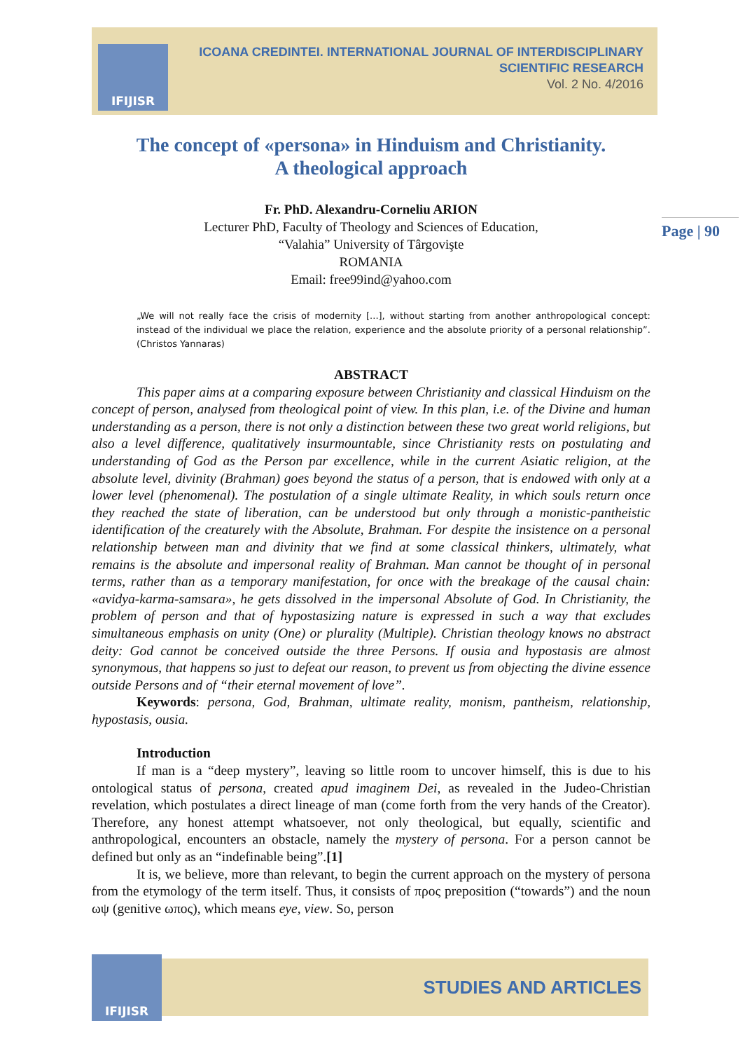IFIJISR
ICOANA CREDINTEI. INTERNATIONAL JOURNAL OF INTERDISCIPLINARY
SCIENTIFIC RESEARCH
Vol. 2 No. 4/2016
The concept of «persona» in Hinduism and Christianity.
A theological approach
Fr. PhD. Alexandru-Corneliu ARION
Lecturer PhD, Faculty of Theology and Sciences of Education,
“Valahia” University of Târgovişte
ROMANIA
Email: free99ind@yahoo.com
„We will not really face the crisis of modernity [...], without starting from another anthropological concept: instead of the individual we place the relation, experience and the absolute priority of a personal relationship”. (Christos Yannaras)
ABSTRACT
This paper aims at a comparing exposure between Christianity and classical Hinduism on the concept of person, analysed from theological point of view. In this plan, i.e. of the Divine and human understanding as a person, there is not only a distinction between these two great world religions, but also a level difference, qualitatively insurmountable, since Christianity rests on postulating and understanding of God as the Person par excellence, while in the current Asiatic religion, at the absolute level, divinity (Brahman) goes beyond the status of a person, that is endowed with only at a lower level (phenomenal). The postulation of a single ultimate Reality, in which souls return once they reached the state of liberation, can be understood but only through a monistic-pantheistic identification of the creaturely with the Absolute, Brahman. For despite the insistence on a personal relationship between man and divinity that we find at some classical thinkers, ultimately, what remains is the absolute and impersonal reality of Brahman. Man cannot be thought of in personal terms, rather than as a temporary manifestation, for once with the breakage of the causal chain: «avidya-karma-samsara», he gets dissolved in the impersonal Absolute of God. In Christianity, the problem of person and that of hypostasizing nature is expressed in such a way that excludes simultaneous emphasis on unity (One) or plurality (Multiple). Christian theology knows no abstract deity: God cannot be conceived outside the three Persons. If ousia and hypostasis are almost synonymous, that happens so just to defeat our reason, to prevent us from objecting the divine essence outside Persons and of “their eternal movement of love”.
Keywords: persona, God, Brahman, ultimate reality, monism, pantheism, relationship, hypostasis, ousia.
Introduction
If man is a “deep mystery”, leaving so little room to uncover himself, this is due to his ontological status of persona, created apud imaginem Dei, as revealed in the Judeo-Christian revelation, which postulates a direct lineage of man (come forth from the very hands of the Creator). Therefore, any honest attempt whatsoever, not only theological, but equally, scientific and anthropological, encounters an obstacle, namely the mystery of persona. For a person cannot be defined but only as an “indefinable being”.[1]
It is, we believe, more than relevant, to begin the current approach on the mystery of persona from the etymology of the term itself. Thus, it consists of προς preposition (“towards”) and the noun ωψ (genitive ωπος), which means eye, view. So, person
Page | 90
IFIJISR
STUDIES AND ARTICLES